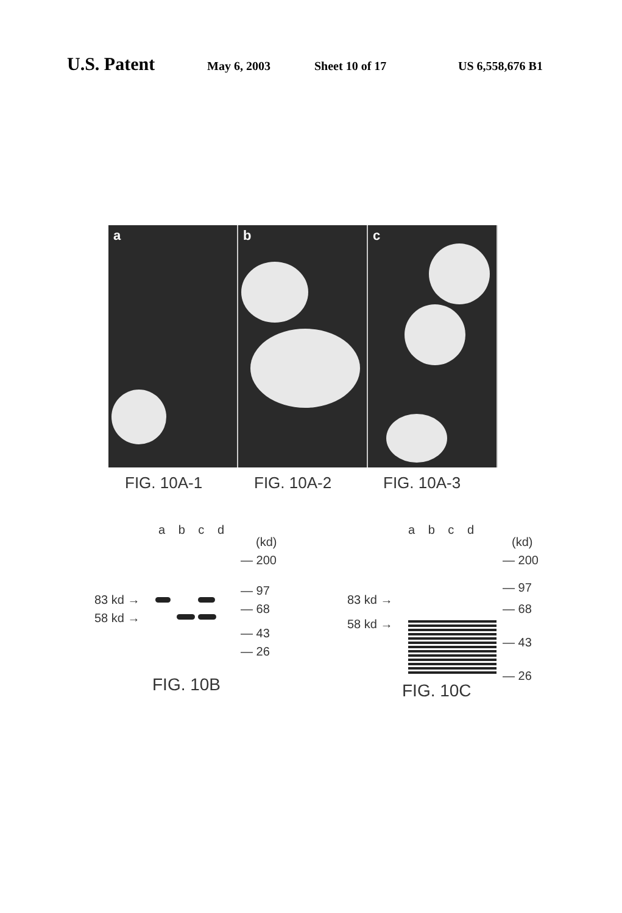U.S. Patent May 6, 2003 Sheet 10 of 17 US 6,558,676 B1
a b c
FIG. 10A-1 FIG. 10A-2 FIG. 10A-3
a b c d
(kd)
— 200
— 97
— 68
— 43
— 26
83 kd →
58 kd →
FIG. 10B
a b c d
(kd)
— 200
— 97
— 68
— 43
— 26
83 kd →
58 kd →
FIG. 10C